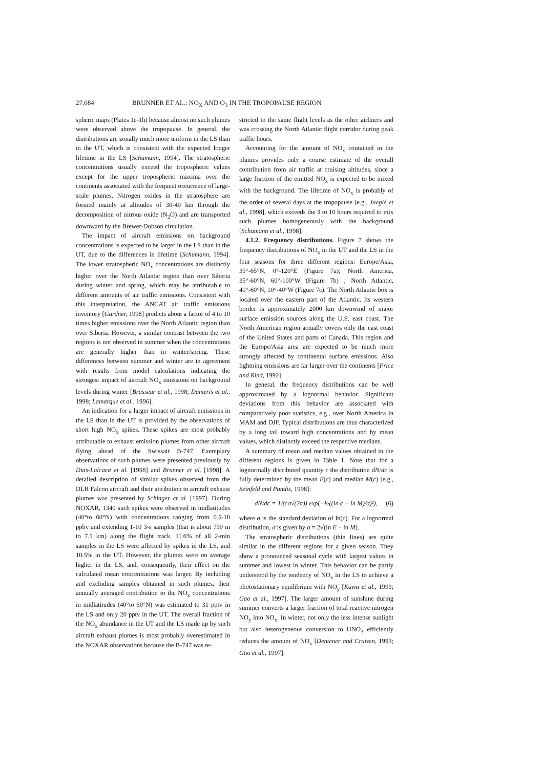27,684 BRUNNER ET AL.: NO<sub>X</sub> AND O<sub>3</sub> IN THE TROPOPAUSE REGION
spheric maps (Plates 1e-1h) because almost no such plumes were observed above the tropopause. In general, the distributions are zonally much more uniform in the LS than in the UT, which is consistent with the expected longer lifetime in the LS [Schumann, 1994]. The stratospheric concentrations usually exceed the tropospheric values except for the upper tropospheric maxima over the continents associated with the frequent occurrence of large-scale plumes. Nitrogen oxides in the stratosphere are formed mainly at altitudes of 30-40 km through the decomposition of nitrous oxide (N<sub>2</sub>O) and are transported downward by the Brewer-Dobson circulation.
The impact of aircraft emissions on background concentrations is expected to be larger in the LS than in the UT, due to the differences in lifetime [Schumann, 1994]. The lower stratospheric NO<sub>x</sub> concentrations are distinctly higher over the North Atlantic region than over Siberia during winter and spring, which may be attributable to different amounts of air traffic emissions. Consistent with this interpretation, the ANCAT air traffic emissions inventory [Gardner, 1998] predicts about a factor of 4 to 10 times higher emissions over the North Atlantic region than over Siberia. However, a similar contrast between the two regions is not observed in summer when the concentrations are generally higher than in winter/spring. These differences between summer and winter are in agreement with results from model calculations indicating the strongest impact of aircraft NO<sub>x</sub> emissions on background levels during winter [Brasseur et al., 1998; Dameris et al., 1998; Lamarque et al., 1996].
An indication for a larger impact of aircraft emissions in the LS than in the UT is provided by the observations of short high NO<sub>x</sub> spikes. These spikes are most probably attributable to exhaust emission plumes from other aircraft flying ahead of the Swissair B-747. Exemplary observations of such plumes were presented previously by Dias-Lalcaca et al. [1998] and Brunner et al. [1998]. A detailed description of similar spikes observed from the DLR Falcon aircraft and their attribution to aircraft exhaust plumes was presented by Schlager et al. [1997]. During NOXAR, 1340 such spikes were observed in midlatitudes (40°to 60°N) with concentrations ranging from 0.5-10 ppbv and extending 1-10 3-s samples (that is about 750 m to 7.5 km) along the flight track. 11.6% of all 2-min samples in the LS were affected by spikes in the LS, and 10.5% in the UT. However, the plumes were on average higher in the LS, and, consequently, their effect on the calculated mean concentrations was larger. By including and excluding samples obtained in such plumes, their annually averaged contribution to the NO<sub>x</sub> concentrations in midlatitudes (40°to 60°N) was estimated to 31 pptv in the LS and only 20 pptv in the UT. The overall fraction of the NO<sub>x</sub> abundance in the UT and the LS made up by such aircraft exhaust plumes is most probably overestimated in the NOXAR observations because the B-747 was re-
stricted to the same flight levels as the other airliners and was crossing the North Atlantic flight corridor during peak traffic hours.
Accounting for the amount of NO<sub>x</sub> contained in the plumes provides only a course estimate of the overall contribution from air traffic at cruising altitudes, since a large fraction of the emitted NO<sub>x</sub> is expected to be mixed with the background. The lifetime of NO<sub>x</sub> is probably of the order of several days at the tropopause [e.g., Jaeglé et al., 1998], which exceeds the 3 to 10 hours required to mix such plumes homogeneously with the background [Schumann et al., 1998].
4.1.2. Frequency distributions. Figure 7 shows the frequency distributions of NO<sub>x</sub> in the UT and the LS in the four seasons for three different regions: Europe/Asia, 35°-65°N, 0°-120°E (Figure 7a); North America, 35°-60°N, 60°-100°W (Figure 7b) ; North Atlantic, 40°-60°N, 10°-40°W (Figure 7c). The North Atlantic box is located over the eastern part of the Atlantic. Its western border is approximately 2000 km downwind of major surface emission sources along the U.S. east coast. The North American region actually covers only the east coast of the United States and parts of Canada. This region and the Europe/Asia area are expected to be much more strongly affected by continental surface emissions. Also lightning emissions are far larger over the continents [Price and Rind, 1992].
In general, the frequency distributions can be well approximated by a lognormal behavior. Significant deviations from this behavior are associated with comparatively poor statistics, e.g., over North America in MAM and DJF. Typical distributions are thus characterized by a long tail toward high concentrations and by mean values, which distinctly exceed the respective medians.
A summary of mean and median values obtained in the different regions is given in Table 1. Note that for a lognormally distributed quantity c the distribution dN/dc is fully determined by the mean E(c) and median M(c) [e.g., Seinfeld and Pandis, 1998]:
dN/dc = 1/(cσ√(2π)) exp(−½((ln c − ln M)/σ)²), (6)
where σ is the standard deviation of ln(c). For a lognormal distribution, σ is given by σ = 2√(ln E − ln M).
The stratospheric distributions (thin lines) are quite similar in the different regions for a given season. They show a pronounced seasonal cycle with largest values in summer and lowest in winter. This behavior can be partly understood by the tendency of NO<sub>x</sub> in the LS to achieve a photostationary equilibrium with NO<sub>y</sub> [Kawa et al., 1993; Gao et al., 1997]. The larger amount of sunshine during summer converts a larger fraction of total reactive nitrogen NO<sub>y</sub> into NO<sub>x</sub>. In winter, not only the less intense sunlight but also heterogeneous conversion to HNO<sub>3</sub> efficiently reduces the amount of NO<sub>x</sub> [Dentener and Crutzen, 1993; Gao et al., 1997].